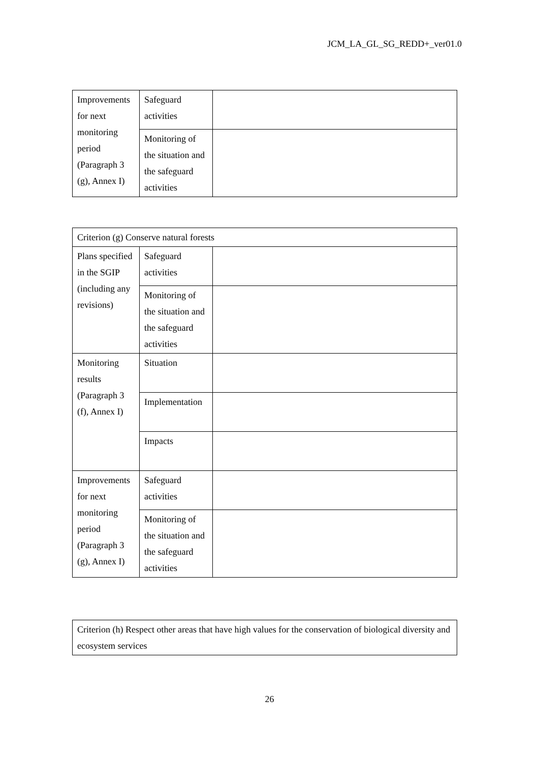JCM_LA_GL_SG_REDD+_ver01.0
| Improvements for next monitoring period (Paragraph 3 (g), Annex I) | Safeguard activities | |
| | Monitoring of the situation and the safeguard activities | |
| Criterion (g) Conserve natural forests | | |
| Plans specified in the SGIP (including any revisions) | Safeguard activities | |
| | Monitoring of the situation and the safeguard activities | |
| Monitoring results (Paragraph 3 (f), Annex I) | Situation | |
| | Implementation | |
| | Impacts | |
| Improvements for next monitoring period (Paragraph 3 (g), Annex I) | Safeguard activities | |
| | Monitoring of the situation and the safeguard activities | |
| Criterion (h) Respect other areas that have high values for the conservation of biological diversity and ecosystem services |
26